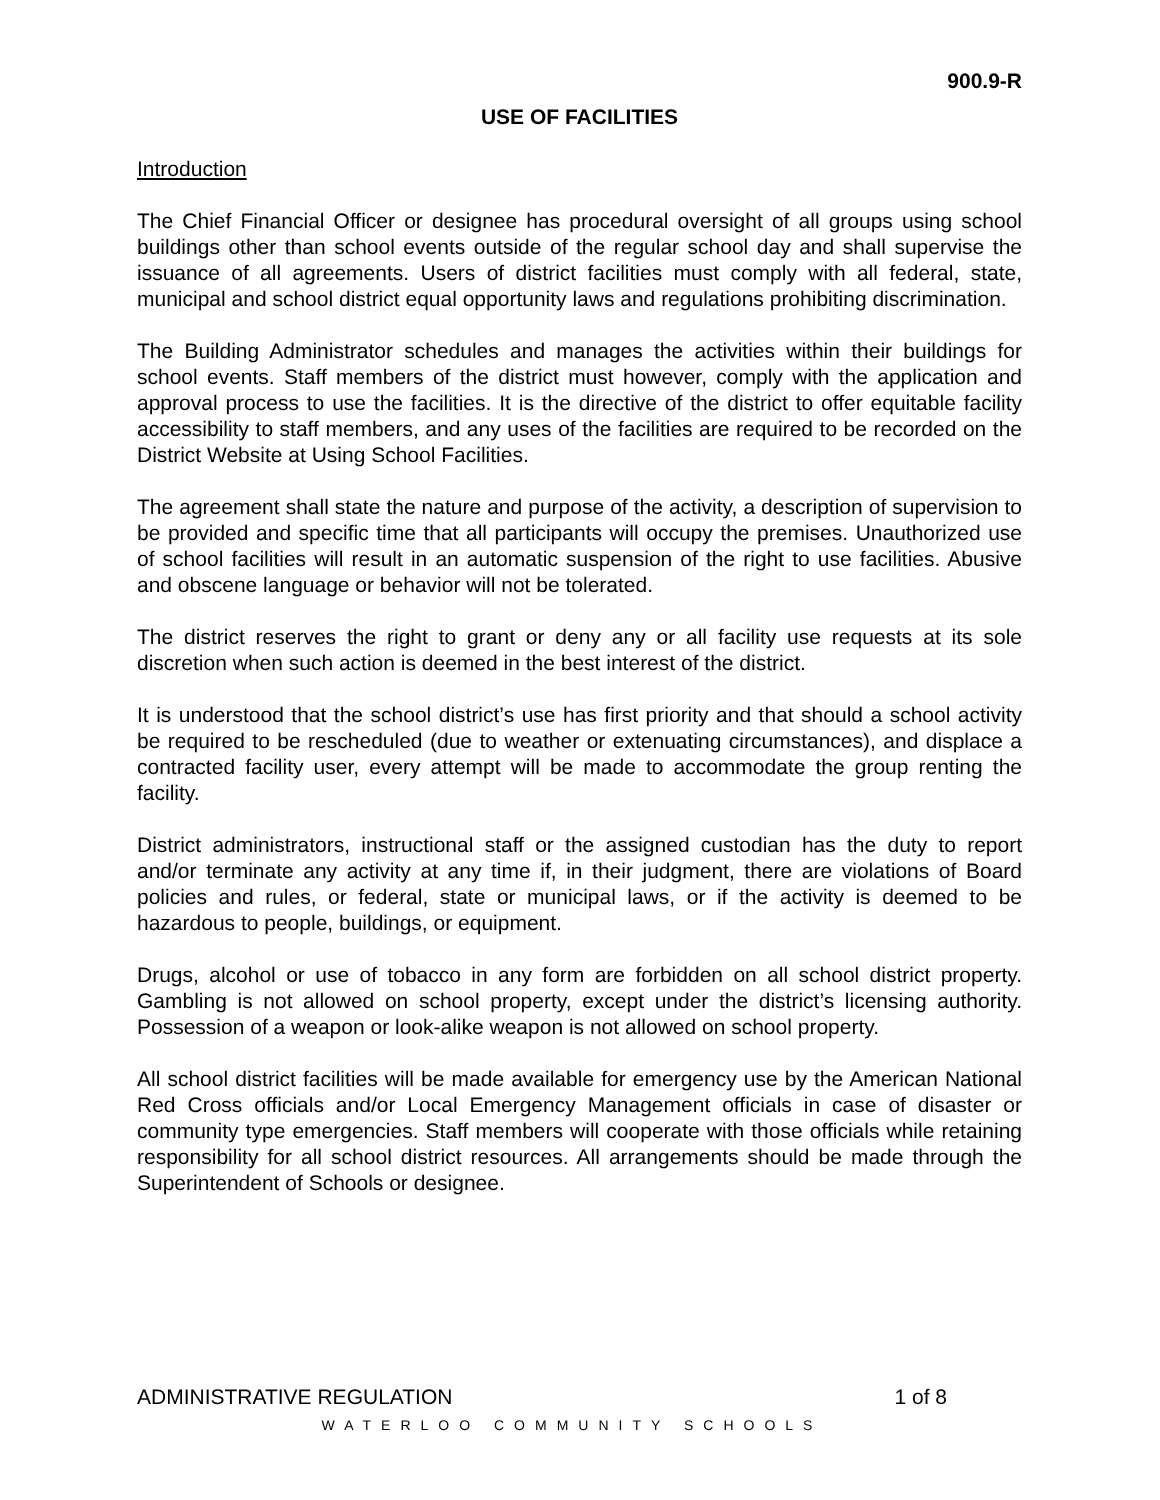900.9-R
USE OF FACILITIES
Introduction
The Chief Financial Officer or designee has procedural oversight of all groups using school buildings other than school events outside of the regular school day and shall supervise the issuance of all agreements. Users of district facilities must comply with all federal, state, municipal and school district equal opportunity laws and regulations prohibiting discrimination.
The Building Administrator schedules and manages the activities within their buildings for school events. Staff members of the district must however, comply with the application and approval process to use the facilities. It is the directive of the district to offer equitable facility accessibility to staff members, and any uses of the facilities are required to be recorded on the District Website at Using School Facilities.
The agreement shall state the nature and purpose of the activity, a description of supervision to be provided and specific time that all participants will occupy the premises. Unauthorized use of school facilities will result in an automatic suspension of the right to use facilities. Abusive and obscene language or behavior will not be tolerated.
The district reserves the right to grant or deny any or all facility use requests at its sole discretion when such action is deemed in the best interest of the district.
It is understood that the school district’s use has first priority and that should a school activity be required to be rescheduled (due to weather or extenuating circumstances), and displace a contracted facility user, every attempt will be made to accommodate the group renting the facility.
District administrators, instructional staff or the assigned custodian has the duty to report and/or terminate any activity at any time if, in their judgment, there are violations of Board policies and rules, or federal, state or municipal laws, or if the activity is deemed to be hazardous to people, buildings, or equipment.
Drugs, alcohol or use of tobacco in any form are forbidden on all school district property. Gambling is not allowed on school property, except under the district’s licensing authority. Possession of a weapon or look-alike weapon is not allowed on school property.
All school district facilities will be made available for emergency use by the American National Red Cross officials and/or Local Emergency Management officials in case of disaster or community type emergencies. Staff members will cooperate with those officials while retaining responsibility for all school district resources. All arrangements should be made through the Superintendent of Schools or designee.
ADMINISTRATIVE REGULATION 1 of 8
WATERLOO COMMUNITY SCHOOLS